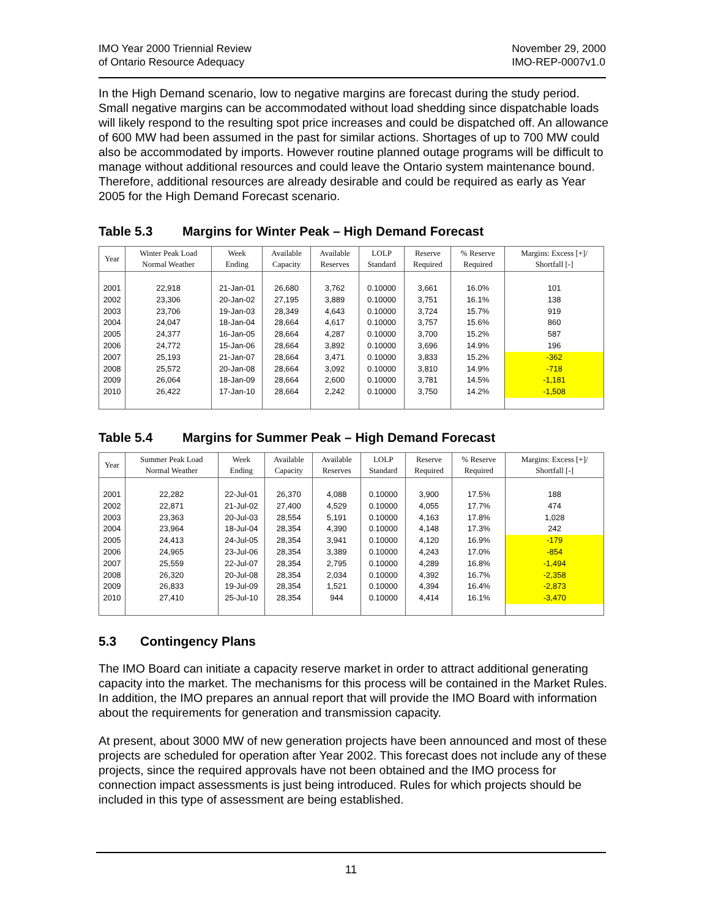IMO Year 2000 Triennial Review
of Ontario Resource Adequacy
November 29, 2000
IMO-REP-0007v1.0
In the High Demand scenario, low to negative margins are forecast during the study period. Small negative margins can be accommodated without load shedding since dispatchable loads will likely respond to the resulting spot price increases and could be dispatched off. An allowance of 600 MW had been assumed in the past for similar actions. Shortages of up to 700 MW could also be accommodated by imports. However routine planned outage programs will be difficult to manage without additional resources and could leave the Ontario system maintenance bound. Therefore, additional resources are already desirable and could be required as early as Year 2005 for the High Demand Forecast scenario.
Table 5.3 Margins for Winter Peak – High Demand Forecast
| Year | Winter Peak Load Normal Weather | Week Ending | Available Capacity | Available Reserves | LOLP Standard | Reserve Required | % Reserve Required | Margins: Excess [+]/ Shortfall [-] |
| --- | --- | --- | --- | --- | --- | --- | --- | --- |
| 2001 | 22,918 | 21-Jan-01 | 26,680 | 3,762 | 0.10000 | 3,661 | 16.0% | 101 |
| 2002 | 23,306 | 20-Jan-02 | 27,195 | 3,889 | 0.10000 | 3,751 | 16.1% | 138 |
| 2003 | 23,706 | 19-Jan-03 | 28,349 | 4,643 | 0.10000 | 3,724 | 15.7% | 919 |
| 2004 | 24,047 | 18-Jan-04 | 28,664 | 4,617 | 0.10000 | 3,757 | 15.6% | 860 |
| 2005 | 24,377 | 16-Jan-05 | 28,664 | 4,287 | 0.10000 | 3,700 | 15.2% | 587 |
| 2006 | 24,772 | 15-Jan-06 | 28,664 | 3,892 | 0.10000 | 3,696 | 14.9% | 196 |
| 2007 | 25,193 | 21-Jan-07 | 28,664 | 3,471 | 0.10000 | 3,833 | 15.2% | -362 |
| 2008 | 25,572 | 20-Jan-08 | 28,664 | 3,092 | 0.10000 | 3,810 | 14.9% | -718 |
| 2009 | 26,064 | 18-Jan-09 | 28,664 | 2,600 | 0.10000 | 3,781 | 14.5% | -1,181 |
| 2010 | 26,422 | 17-Jan-10 | 28,664 | 2,242 | 0.10000 | 3,750 | 14.2% | -1,508 |
Table 5.4 Margins for Summer Peak – High Demand Forecast
| Year | Summer Peak Load Normal Weather | Week Ending | Available Capacity | Available Reserves | LOLP Standard | Reserve Required | % Reserve Required | Margins: Excess [+]/ Shortfall [-] |
| --- | --- | --- | --- | --- | --- | --- | --- | --- |
| 2001 | 22,282 | 22-Jul-01 | 26,370 | 4,088 | 0.10000 | 3,900 | 17.5% | 188 |
| 2002 | 22,871 | 21-Jul-02 | 27,400 | 4,529 | 0.10000 | 4,055 | 17.7% | 474 |
| 2003 | 23,363 | 20-Jul-03 | 28,554 | 5,191 | 0.10000 | 4,163 | 17.8% | 1,028 |
| 2004 | 23,964 | 18-Jul-04 | 28,354 | 4,390 | 0.10000 | 4,148 | 17.3% | 242 |
| 2005 | 24,413 | 24-Jul-05 | 28,354 | 3,941 | 0.10000 | 4,120 | 16.9% | -179 |
| 2006 | 24,965 | 23-Jul-06 | 28,354 | 3,389 | 0.10000 | 4,243 | 17.0% | -854 |
| 2007 | 25,559 | 22-Jul-07 | 28,354 | 2,795 | 0.10000 | 4,289 | 16.8% | -1,494 |
| 2008 | 26,320 | 20-Jul-08 | 28,354 | 2,034 | 0.10000 | 4,392 | 16.7% | -2,358 |
| 2009 | 26,833 | 19-Jul-09 | 28,354 | 1,521 | 0.10000 | 4,394 | 16.4% | -2,873 |
| 2010 | 27,410 | 25-Jul-10 | 28,354 | 944 | 0.10000 | 4,414 | 16.1% | -3,470 |
5.3 Contingency Plans
The IMO Board can initiate a capacity reserve market in order to attract additional generating capacity into the market. The mechanisms for this process will be contained in the Market Rules. In addition, the IMO prepares an annual report that will provide the IMO Board with information about the requirements for generation and transmission capacity.
At present, about 3000 MW of new generation projects have been announced and most of these projects are scheduled for operation after Year 2002. This forecast does not include any of these projects, since the required approvals have not been obtained and the IMO process for connection impact assessments is just being introduced. Rules for which projects should be included in this type of assessment are being established.
11